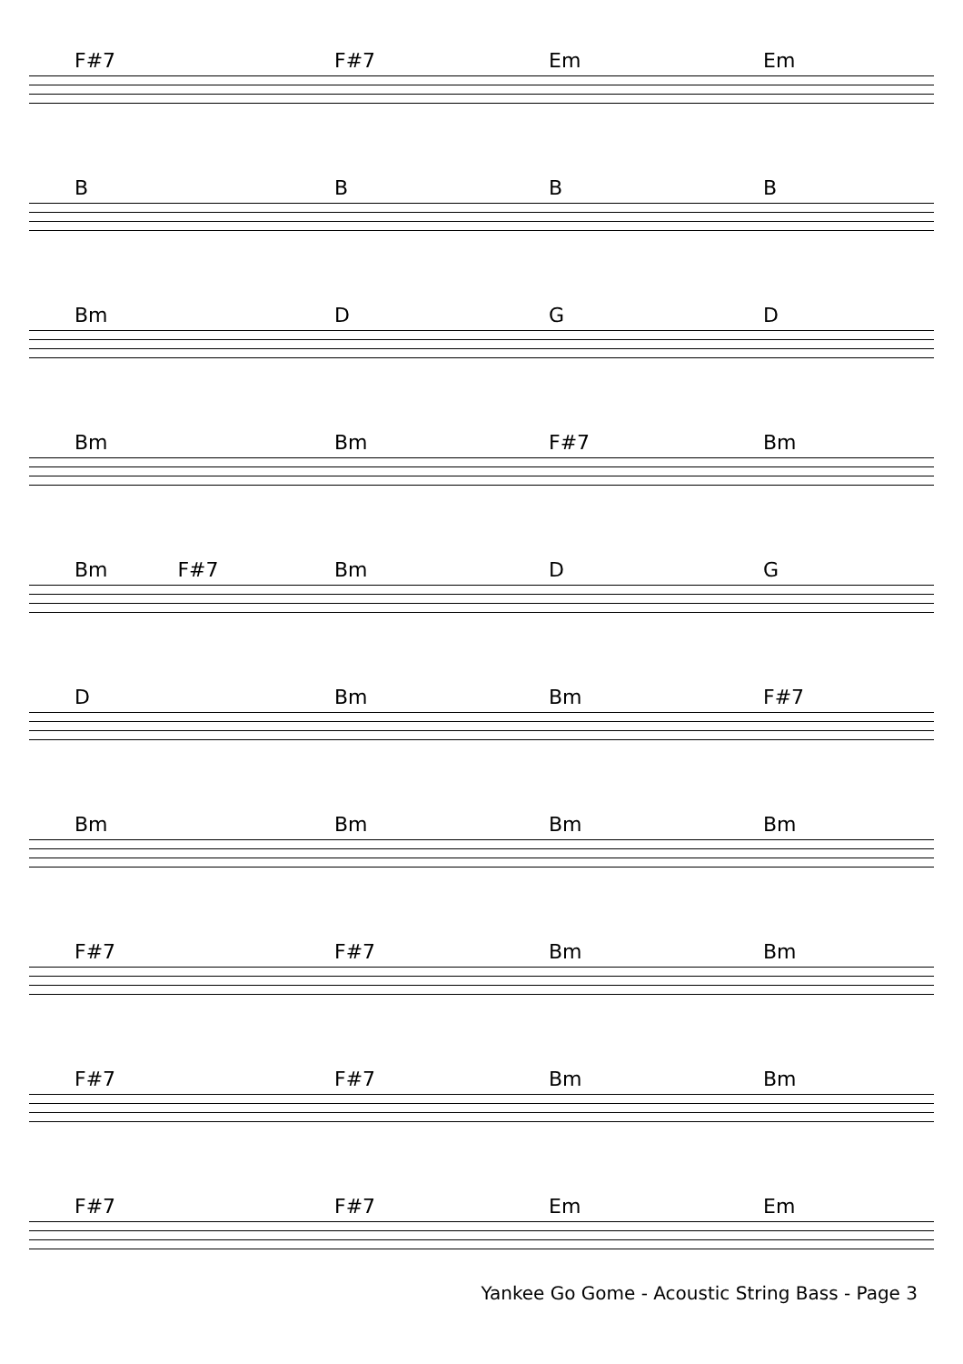F#7 F#7 Em Em
BBBB
Bm DGD
Bm Bm F#7 Bm
Bm F#7 Bm DG
D Bm Bm F#7
Bm Bm Bm Bm
F#7 F#7 Bm Bm
F#7 F#7 Bm Bm
F#7 F#7 Em Em
Yankee Go Gome - Acoustic String Bass - Page 3